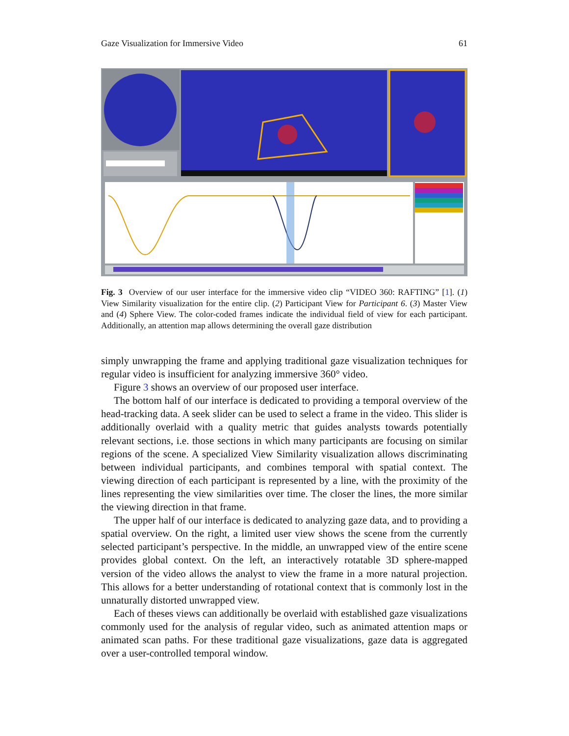Gaze Visualization for Immersive Video 61
Fig. 3 Overview of our user interface for the immersive video clip “VIDEO 360: RAFTING” [1]. (1) View Similarity visualization for the entire clip. (2) Participant View for Participant 6. (3) Master View and (4) Sphere View. The color-coded frames indicate the individual field of view for each participant. Additionally, an attention map allows determining the overall gaze distribution
simply unwrapping the frame and applying traditional gaze visualization techniques for regular video is insufficient for analyzing immersive 360° video.
Figure 3 shows an overview of our proposed user interface.
The bottom half of our interface is dedicated to providing a temporal overview of the head-tracking data. A seek slider can be used to select a frame in the video. This slider is additionally overlaid with a quality metric that guides analysts towards potentially relevant sections, i.e. those sections in which many participants are focusing on similar regions of the scene. A specialized View Similarity visualization allows discriminating between individual participants, and combines temporal with spatial context. The viewing direction of each participant is represented by a line, with the proximity of the lines representing the view similarities over time. The closer the lines, the more similar the viewing direction in that frame.
The upper half of our interface is dedicated to analyzing gaze data, and to providing a spatial overview. On the right, a limited user view shows the scene from the currently selected participant’s perspective. In the middle, an unwrapped view of the entire scene provides global context. On the left, an interactively rotatable 3D sphere-mapped version of the video allows the analyst to view the frame in a more natural projection. This allows for a better understanding of rotational context that is commonly lost in the unnaturally distorted unwrapped view.
Each of theses views can additionally be overlaid with established gaze visualizations commonly used for the analysis of regular video, such as animated attention maps or animated scan paths. For these traditional gaze visualizations, gaze data is aggregated over a user-controlled temporal window.